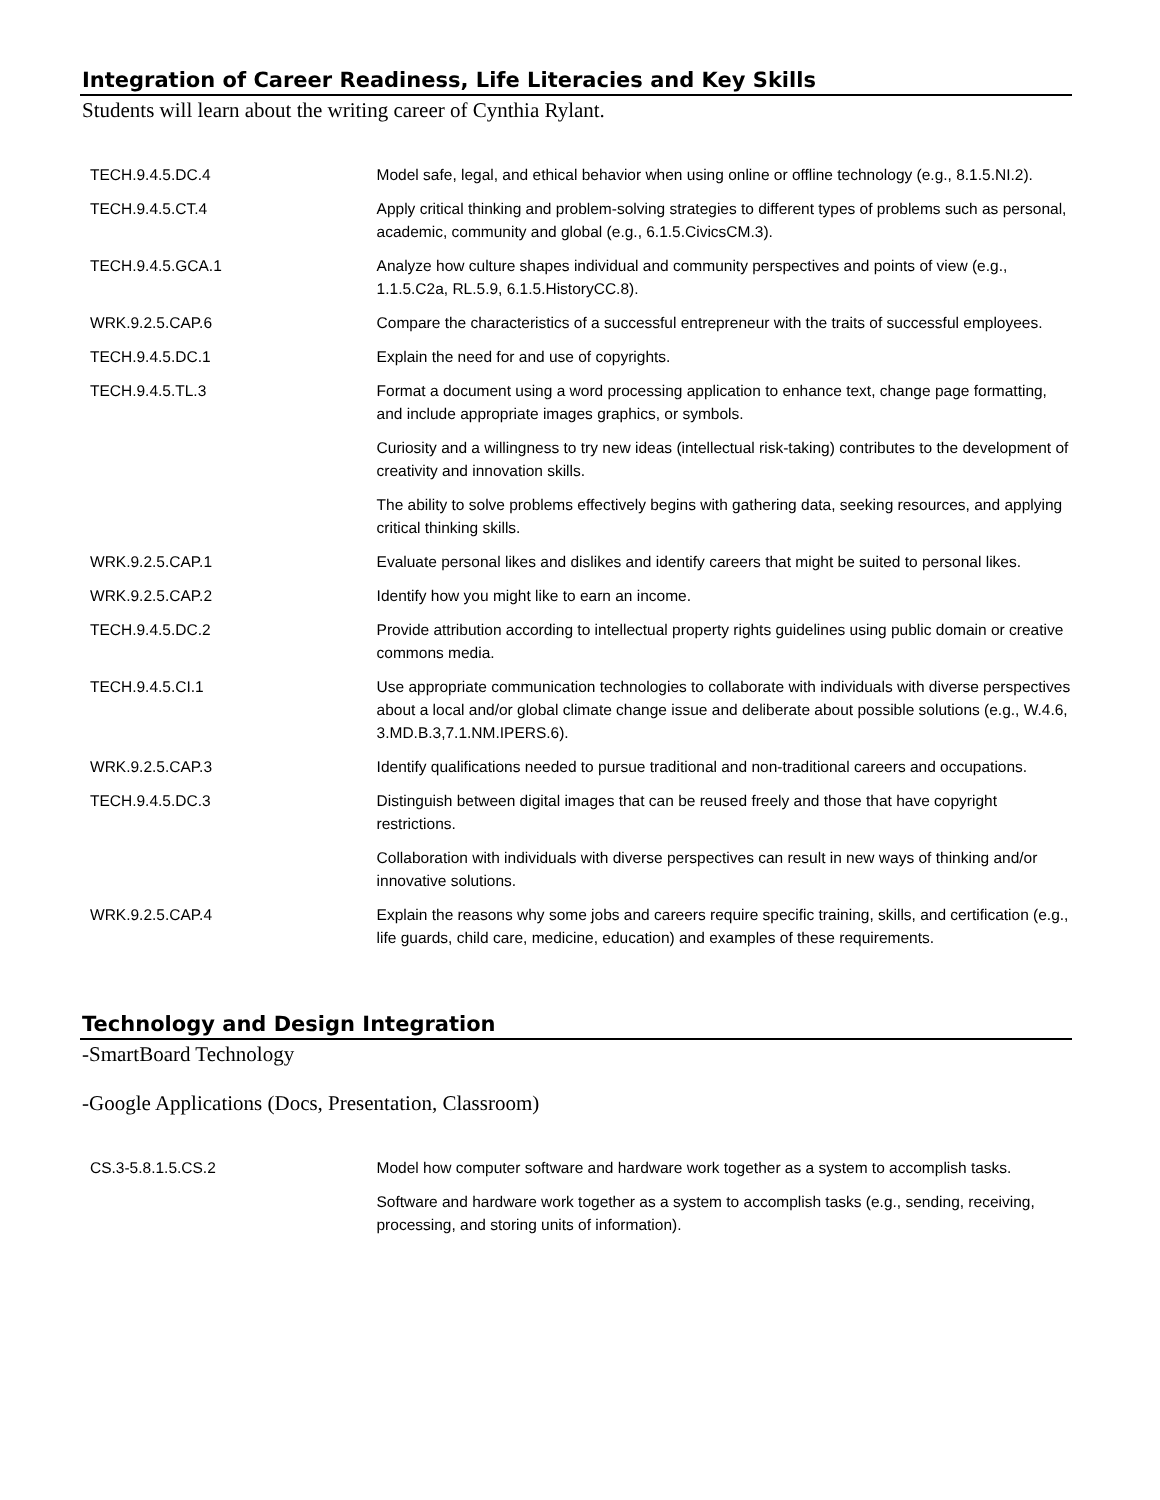Integration of Career Readiness, Life Literacies and Key Skills
Students will learn about the writing career of Cynthia Rylant.
| TECH.9.4.5.DC.4 | Model safe, legal, and ethical behavior when using online or offline technology (e.g., 8.1.5.NI.2). |
| TECH.9.4.5.CT.4 | Apply critical thinking and problem-solving strategies to different types of problems such as personal, academic, community and global (e.g., 6.1.5.CivicsCM.3). |
| TECH.9.4.5.GCA.1 | Analyze how culture shapes individual and community perspectives and points of view (e.g., 1.1.5.C2a, RL.5.9, 6.1.5.HistoryCC.8). |
| WRK.9.2.5.CAP.6 | Compare the characteristics of a successful entrepreneur with the traits of successful employees. |
| TECH.9.4.5.DC.1 | Explain the need for and use of copyrights. |
| TECH.9.4.5.TL.3 | Format a document using a word processing application to enhance text, change page formatting, and include appropriate images graphics, or symbols. |
| | Curiosity and a willingness to try new ideas (intellectual risk-taking) contributes to the development of creativity and innovation skills. |
| | The ability to solve problems effectively begins with gathering data, seeking resources, and applying critical thinking skills. |
| WRK.9.2.5.CAP.1 | Evaluate personal likes and dislikes and identify careers that might be suited to personal likes. |
| WRK.9.2.5.CAP.2 | Identify how you might like to earn an income. |
| TECH.9.4.5.DC.2 | Provide attribution according to intellectual property rights guidelines using public domain or creative commons media. |
| TECH.9.4.5.CI.1 | Use appropriate communication technologies to collaborate with individuals with diverse perspectives about a local and/or global climate change issue and deliberate about possible solutions (e.g., W.4.6, 3.MD.B.3,7.1.NM.IPERS.6). |
| WRK.9.2.5.CAP.3 | Identify qualifications needed to pursue traditional and non-traditional careers and occupations. |
| TECH.9.4.5.DC.3 | Distinguish between digital images that can be reused freely and those that have copyright restrictions. |
| | Collaboration with individuals with diverse perspectives can result in new ways of thinking and/or innovative solutions. |
| WRK.9.2.5.CAP.4 | Explain the reasons why some jobs and careers require specific training, skills, and certification (e.g., life guards, child care, medicine, education) and examples of these requirements. |
Technology and Design Integration
-SmartBoard Technology
-Google Applications (Docs, Presentation, Classroom)
| CS.3-5.8.1.5.CS.2 | Model how computer software and hardware work together as a system to accomplish tasks. |
| | Software and hardware work together as a system to accomplish tasks (e.g., sending, receiving, processing, and storing units of information). |